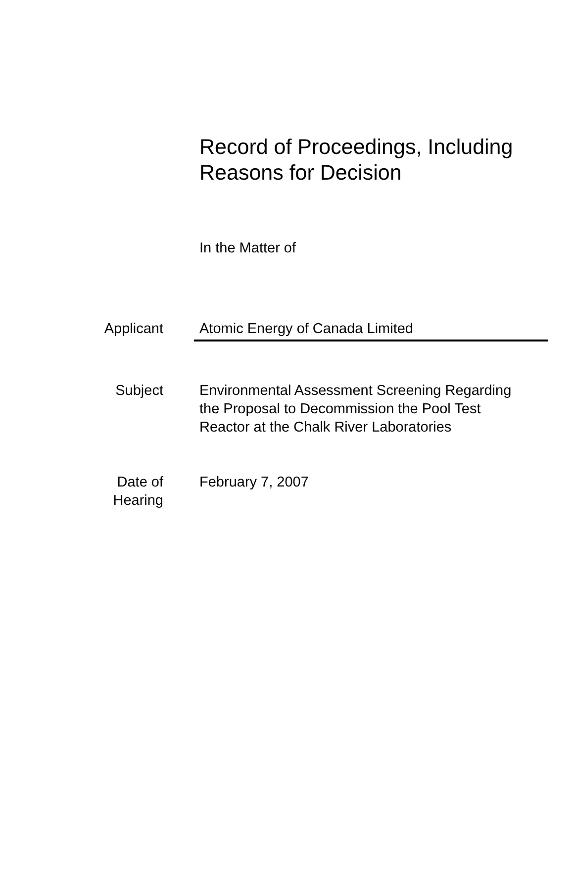Record of Proceedings, Including
Reasons for Decision
In the Matter of
Applicant Atomic Energy of Canada Limited
Subject Environmental Assessment Screening Regarding the Proposal to Decommission the Pool Test Reactor at the Chalk River Laboratories
Date of
Hearing
February 7, 2007